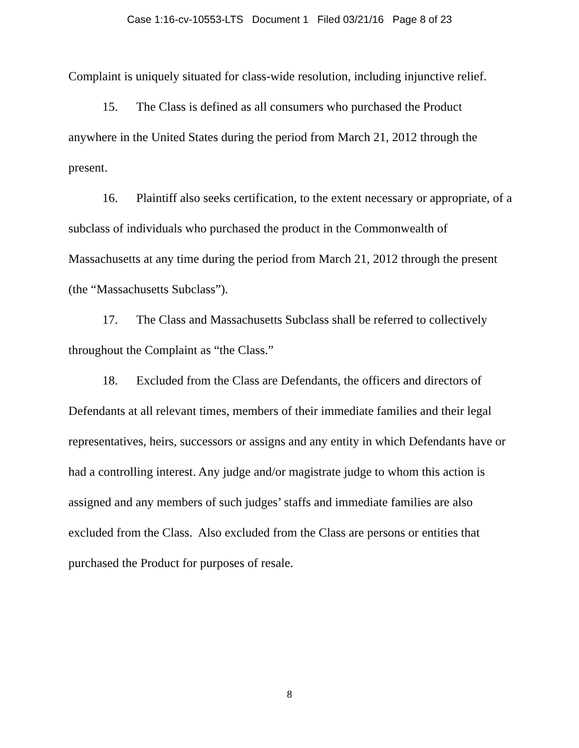Case 1:16-cv-10553-LTS Document 1 Filed 03/21/16 Page 8 of 23
Complaint is uniquely situated for class-wide resolution, including injunctive relief.
15. The Class is defined as all consumers who purchased the Product anywhere in the United States during the period from March 21, 2012 through the present.
16. Plaintiff also seeks certification, to the extent necessary or appropriate, of a subclass of individuals who purchased the product in the Commonwealth of Massachusetts at any time during the period from March 21, 2012 through the present (the “Massachusetts Subclass”).
17. The Class and Massachusetts Subclass shall be referred to collectively throughout the Complaint as “the Class.”
18. Excluded from the Class are Defendants, the officers and directors of Defendants at all relevant times, members of their immediate families and their legal representatives, heirs, successors or assigns and any entity in which Defendants have or had a controlling interest. Any judge and/or magistrate judge to whom this action is assigned and any members of such judges’ staffs and immediate families are also excluded from the Class. Also excluded from the Class are persons or entities that purchased the Product for purposes of resale.
8